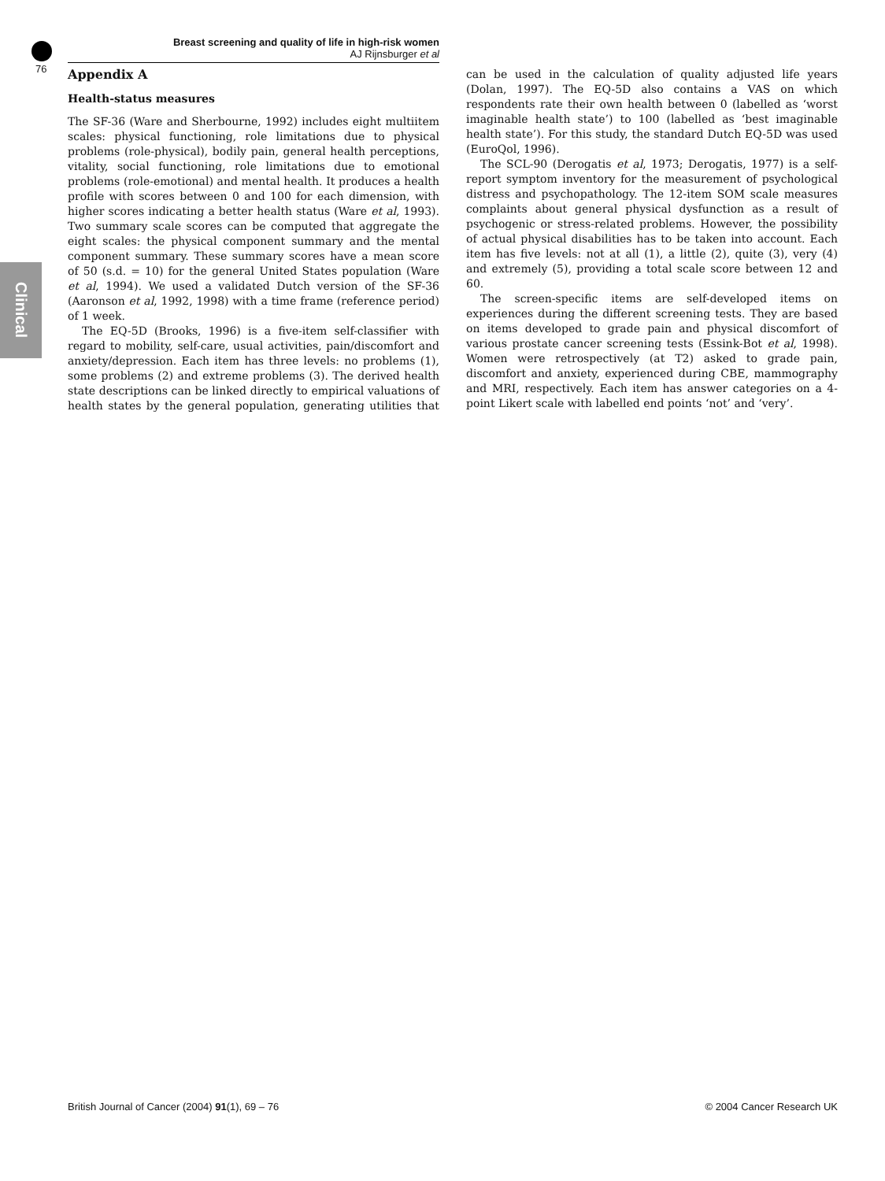Breast screening and quality of life in high-risk women
AJ Rijnsburger et al
76
Clinical
Appendix A
Health-status measures
The SF-36 (Ware and Sherbourne, 1992) includes eight multiitem scales: physical functioning, role limitations due to physical problems (role-physical), bodily pain, general health perceptions, vitality, social functioning, role limitations due to emotional problems (role-emotional) and mental health. It produces a health profile with scores between 0 and 100 for each dimension, with higher scores indicating a better health status (Ware et al, 1993). Two summary scale scores can be computed that aggregate the eight scales: the physical component summary and the mental component summary. These summary scores have a mean score of 50 (s.d. = 10) for the general United States population (Ware et al, 1994). We used a validated Dutch version of the SF-36 (Aaronson et al, 1992, 1998) with a time frame (reference period) of 1 week.
The EQ-5D (Brooks, 1996) is a five-item self-classifier with regard to mobility, self-care, usual activities, pain/discomfort and anxiety/depression. Each item has three levels: no problems (1), some problems (2) and extreme problems (3). The derived health state descriptions can be linked directly to empirical valuations of health states by the general population, generating utilities that can be used in the calculation of quality adjusted life years (Dolan, 1997). The EQ-5D also contains a VAS on which respondents rate their own health between 0 (labelled as ‘worst imaginable health state’) to 100 (labelled as ‘best imaginable health state’). For this study, the standard Dutch EQ-5D was used (EuroQol, 1996).
The SCL-90 (Derogatis et al, 1973; Derogatis, 1977) is a self-report symptom inventory for the measurement of psychological distress and psychopathology. The 12-item SOM scale measures complaints about general physical dysfunction as a result of psychogenic or stress-related problems. However, the possibility of actual physical disabilities has to be taken into account. Each item has five levels: not at all (1), a little (2), quite (3), very (4) and extremely (5), providing a total scale score between 12 and 60.
The screen-specific items are self-developed items on experiences during the different screening tests. They are based on items developed to grade pain and physical discomfort of various prostate cancer screening tests (Essink-Bot et al, 1998). Women were retrospectively (at T2) asked to grade pain, discomfort and anxiety, experienced during CBE, mammography and MRI, respectively. Each item has answer categories on a 4-point Likert scale with labelled end points ‘not’ and ‘very’.
British Journal of Cancer (2004) 91(1), 69 – 76 © 2004 Cancer Research UK